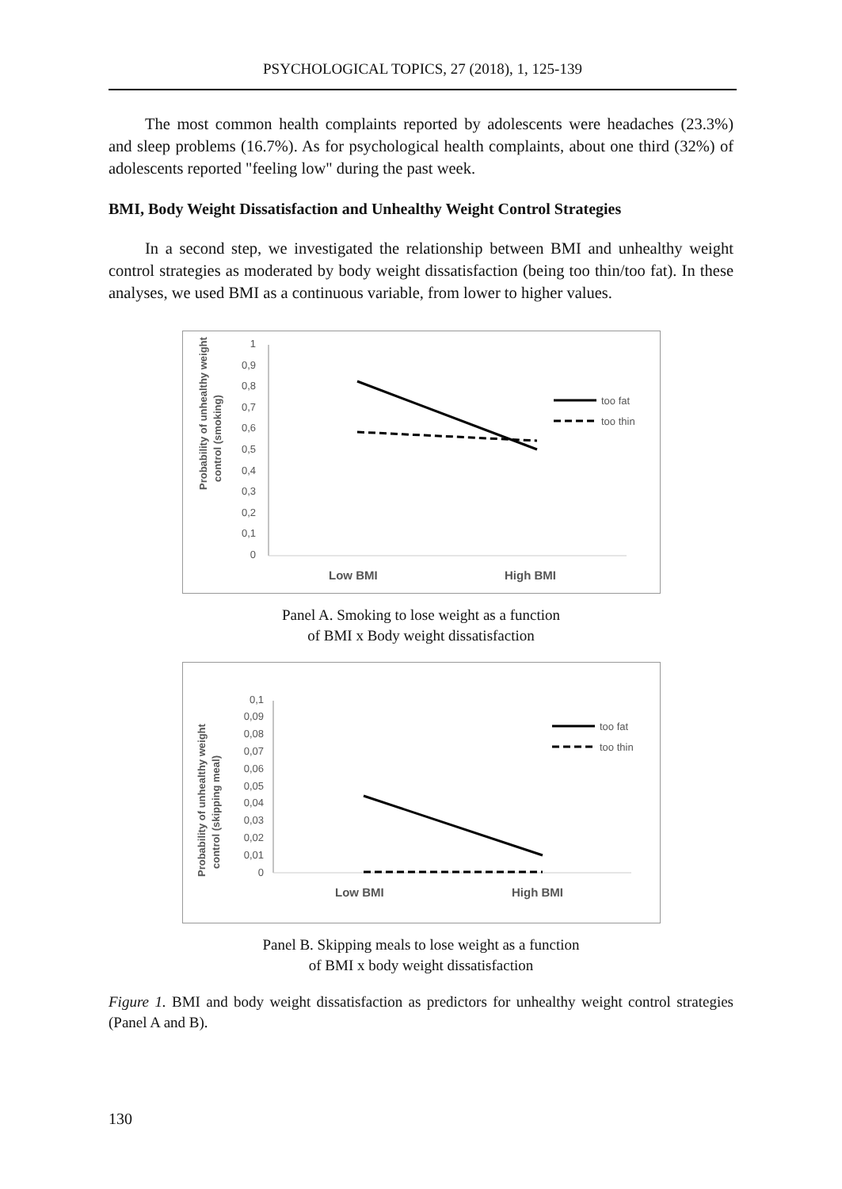PSYCHOLOGICAL TOPICS, 27 (2018), 1, 125-139
The most common health complaints reported by adolescents were headaches (23.3%) and sleep problems (16.7%). As for psychological health complaints, about one third (32%) of adolescents reported "feeling low" during the past week.
BMI, Body Weight Dissatisfaction and Unhealthy Weight Control Strategies
In a second step, we investigated the relationship between BMI and unhealthy weight control strategies as moderated by body weight dissatisfaction (being too thin/too fat). In these analyses, we used BMI as a continuous variable, from lower to higher values.
Probability of unhealthy weight
control (smoking)
1
0,9
0,8
0,7
0,6
0,5
0,4
0,3
0,2
0,1
0
too fat
too thin
Low BMI
High BMI
Panel A. Smoking to lose weight as a function
of BMI x Body weight dissatisfaction
Probability of unhealthy weight
control (skipping meal)
0,1
0,09
0,08
0,07
0,06
0,05
0,04
0,03
0,02
0,01
0
too fat
too thin
Low BMI
High BMI
Panel B. Skipping meals to lose weight as a function
of BMI x body weight dissatisfaction
Figure 1. BMI and body weight dissatisfaction as predictors for unhealthy weight control strategies (Panel A and B).
130